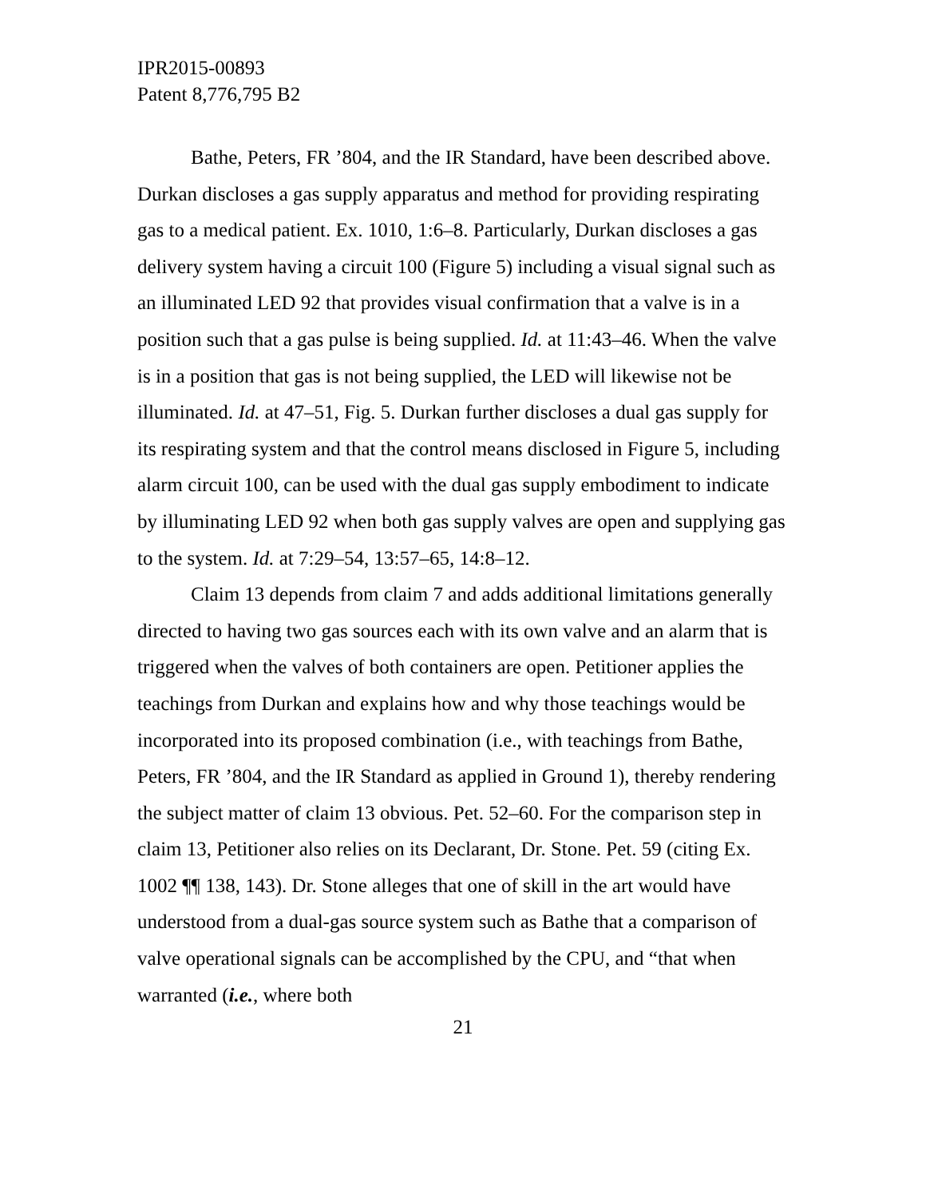IPR2015-00893
Patent 8,776,795 B2
Bathe, Peters, FR ’804, and the IR Standard, have been described above. Durkan discloses a gas supply apparatus and method for providing respirating gas to a medical patient. Ex. 1010, 1:6–8. Particularly, Durkan discloses a gas delivery system having a circuit 100 (Figure 5) including a visual signal such as an illuminated LED 92 that provides visual confirmation that a valve is in a position such that a gas pulse is being supplied. Id. at 11:43–46. When the valve is in a position that gas is not being supplied, the LED will likewise not be illuminated. Id. at 47–51, Fig. 5. Durkan further discloses a dual gas supply for its respirating system and that the control means disclosed in Figure 5, including alarm circuit 100, can be used with the dual gas supply embodiment to indicate by illuminating LED 92 when both gas supply valves are open and supplying gas to the system. Id. at 7:29–54, 13:57–65, 14:8–12.
Claim 13 depends from claim 7 and adds additional limitations generally directed to having two gas sources each with its own valve and an alarm that is triggered when the valves of both containers are open. Petitioner applies the teachings from Durkan and explains how and why those teachings would be incorporated into its proposed combination (i.e., with teachings from Bathe, Peters, FR ’804, and the IR Standard as applied in Ground 1), thereby rendering the subject matter of claim 13 obvious. Pet. 52–60. For the comparison step in claim 13, Petitioner also relies on its Declarant, Dr. Stone. Pet. 59 (citing Ex. 1002 ¶¶ 138, 143). Dr. Stone alleges that one of skill in the art would have understood from a dual-gas source system such as Bathe that a comparison of valve operational signals can be accomplished by the CPU, and “that when warranted (i.e., where both
21